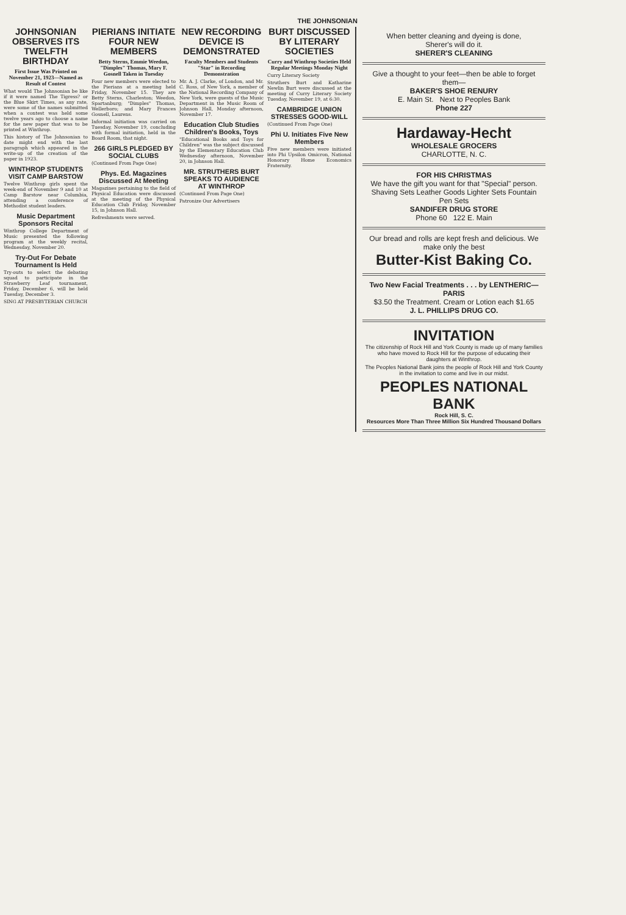THE JOHNSONIAN
JOHNSONIAN OBSERVES ITS TWELFTH BIRTHDAY
First Issue Was Printed on November 21, 1923—Named as Result of Contest
What would The Johnsonian be like if it were named The Tigress? or the Blue Skirt Times, as any rate, were some of the names submitted when a contest was held some twelve years ago to choose a name for the new paper that was to be printed at Winthrop.
This history of The Johnsonian to date might end with the last paragraph which appeared in the write-up of the creation of the paper in 1923.
WINTHROP STUDENTS VISIT CAMP BARSTOW
Twelve Winthrop girls spent the week-end of November 9 and 10 at Camp Barstow near Columbia, attending a conference of Methodist student leaders.
Music Department Sponsors Recital
Winthrop College Department of Music presented the following program at the weekly recital, Wednesday, November 20.
Try-Out For Debate Tournament Is Held
Try-outs to select the debating squad to participate in the Strawberry Leaf tournament, Friday, December 6, will be held Tuesday, December 3.
SING AT PRESBYTERIAN CHURCH
PIERIANS INITIATE FOUR NEW MEMBERS
Betty Sterns, Emmie Weedon, "Dimples" Thomas, Mary F. Gosnell Taken in Tuesday
Four new members were elected to the Pierians at a meeting held Friday, November 15. They are Betty Sterns, Charleston; Weedon, Spartanburg; "Dimples" Thomas, Wellerboro; and Mary Frances Gosnell, Laurens.
Informal initiation was carried on Tuesday, November 19, concluding with formal initiation, held in the Board Room, that night.
266 GIRLS PLEDGED BY SOCIAL CLUBS
(Continued From Page One)
Phys. Ed. Magazines Discussed At Meeting
Magazines pertaining to the field of Physical Education were discussed at the meeting of the Physical Education Club Friday, November 15, in Johnson Hall.
Refreshments were served.
NEW RECORDING DEVICE IS DEMONSTRATED
Faculty Members and Students "Star" in Recording Demonstration
Mr. A. J. Clarke, of London, and Mr. C. Ross, of New York, a member of the National Recording Company of New York, were guests of the Music Department in the Music Room of Johnson Hall, Monday afternoon, November 17.
Education Club Studies Children's Books, Toys
"Educational Books and Toys for Children" was the subject discussed by the Elementary Education Club Wednesday afternoon, November 20, in Johnson Hall.
MR. STRUTHERS BURT SPEAKS TO AUDIENCE AT WINTHROP
(Continued From Page One)
Patronize Our Advertisers
BURT DISCUSSED BY LITERARY SOCIETIES
Curry and Winthrop Societies Held Regular Meetings Monday Night
Curry Literary Society
Struthers Burt and Katharine Newlin Burt were discussed at the meeting of Curry Literary Society Tuesday, November 19, at 6:30.
CAMBRIDGE UNION STRESSES GOOD-WILL
(Continued From Page One)
Phi U. Initiates Five New Members
Five new members were initiated into Phi Upsilon Omicron, National Honorary Home Economics Fraternity.
When better cleaning and dyeing is done,
Sherer's will do it.
SHERER'S CLEANING
Give a thought to your feet—then be able to forget them—
BAKER'S SHOE RENURY
E. Main St. Next to Peoples Bank
Phone 227
Hardaway-Hecht
WHOLESALE GROCERS
CHARLOTTE, N. C.
FOR HIS CHRISTMAS
We have the gift you want for that "Special" person.
Shaving Sets Leather Goods Lighter Sets Fountain Pen Sets
SANDIFER DRUG STORE
Phone 60 122 E. Main
Our bread and rolls are kept fresh and delicious. We make only the best
Butter-Kist Baking Co.
Two New Facial Treatments . . . by LENTHERIC—PARIS
$3.50 the Treatment. Cream or Lotion each $1.65
J. L. PHILLIPS DRUG CO.
INVITATION
The citizenship of Rock Hill and York County is made up of many families who have moved to Rock Hill for the purpose of educating their daughters at Winthrop.
The Peoples National Bank joins the people of Rock Hill and York County in the invitation to come and live in our midst.
PEOPLES NATIONAL BANK
Rock Hill, S. C.
Resources More Than Three Million Six Hundred Thousand Dollars